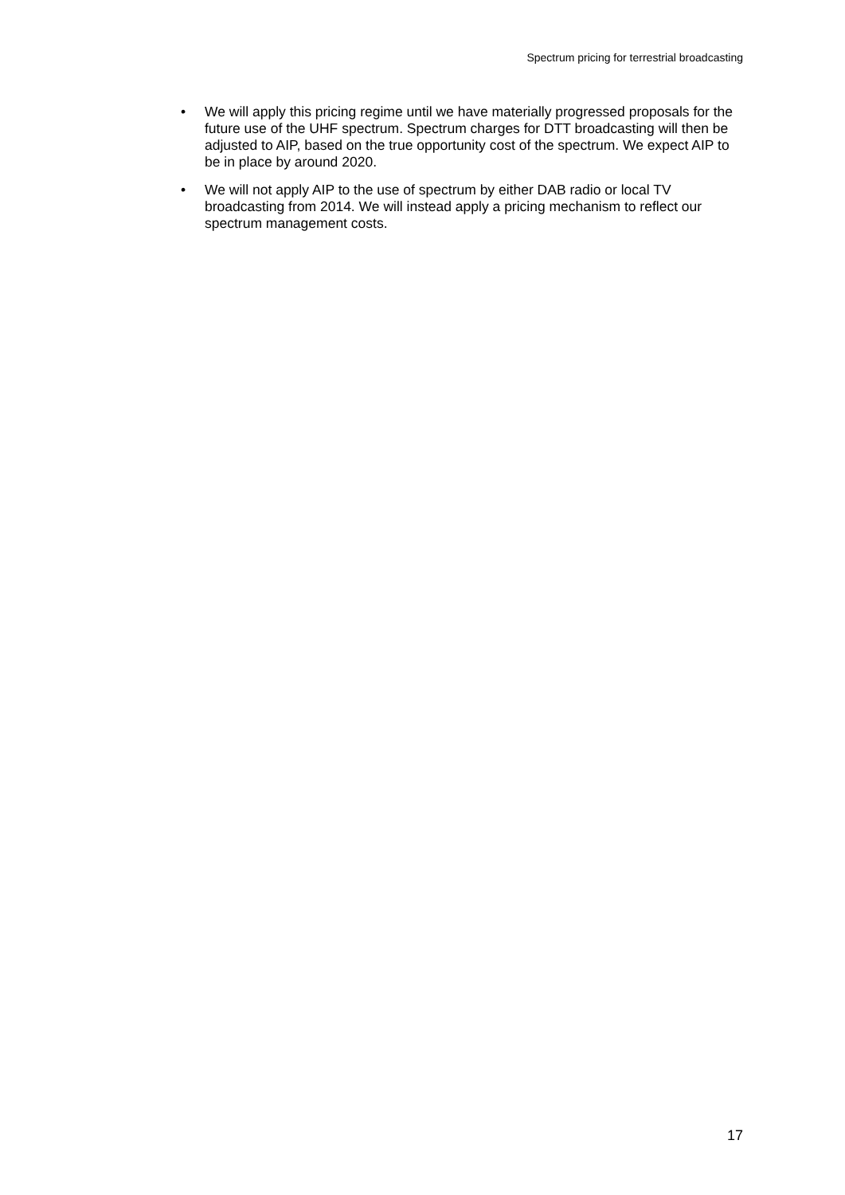Spectrum pricing for terrestrial broadcasting
• We will apply this pricing regime until we have materially progressed proposals for the future use of the UHF spectrum. Spectrum charges for DTT broadcasting will then be adjusted to AIP, based on the true opportunity cost of the spectrum. We expect AIP to be in place by around 2020.
• We will not apply AIP to the use of spectrum by either DAB radio or local TV broadcasting from 2014. We will instead apply a pricing mechanism to reflect our spectrum management costs.
17